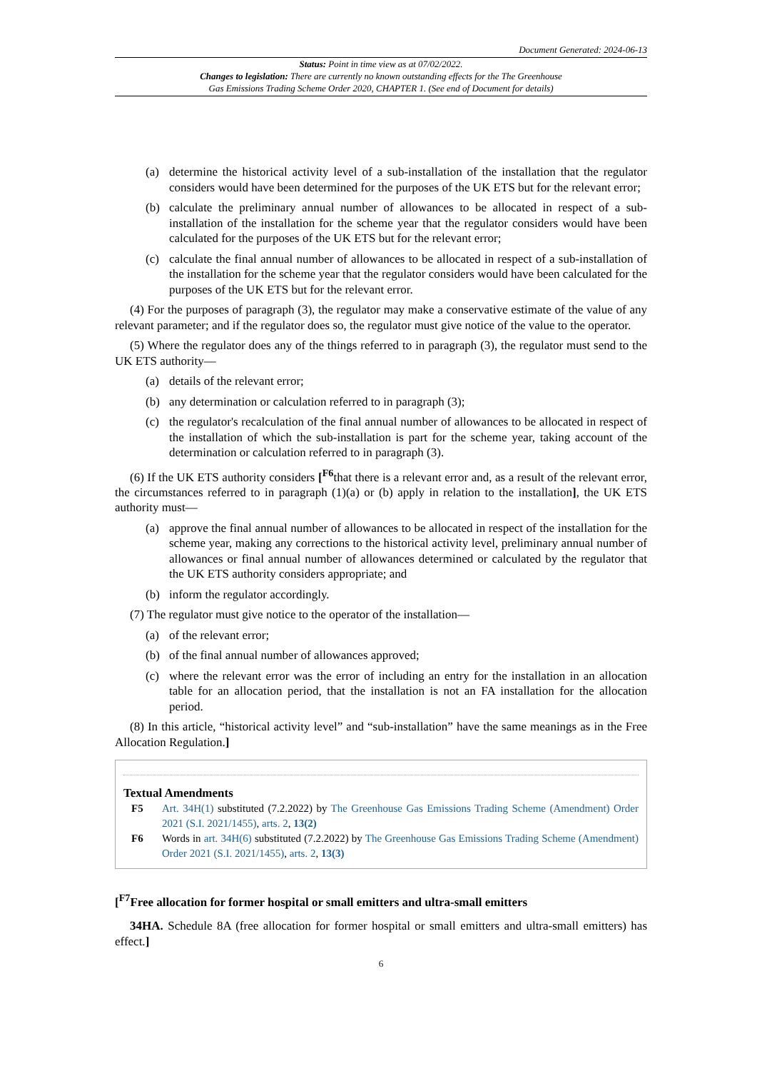Document Generated: 2024-06-13
Status: Point in time view as at 07/02/2022.
Changes to legislation: There are currently no known outstanding effects for the The Greenhouse
Gas Emissions Trading Scheme Order 2020, CHAPTER 1. (See end of Document for details)
(a) determine the historical activity level of a sub-installation of the installation that the regulator considers would have been determined for the purposes of the UK ETS but for the relevant error;
(b) calculate the preliminary annual number of allowances to be allocated in respect of a sub-installation of the installation for the scheme year that the regulator considers would have been calculated for the purposes of the UK ETS but for the relevant error;
(c) calculate the final annual number of allowances to be allocated in respect of a sub-installation of the installation for the scheme year that the regulator considers would have been calculated for the purposes of the UK ETS but for the relevant error.
(4) For the purposes of paragraph (3), the regulator may make a conservative estimate of the value of any relevant parameter; and if the regulator does so, the regulator must give notice of the value to the operator.
(5) Where the regulator does any of the things referred to in paragraph (3), the regulator must send to the UK ETS authority—
(a) details of the relevant error;
(b) any determination or calculation referred to in paragraph (3);
(c) the regulator's recalculation of the final annual number of allowances to be allocated in respect of the installation of which the sub-installation is part for the scheme year, taking account of the determination or calculation referred to in paragraph (3).
(6) If the UK ETS authority considers [<sup>F6</sup>that there is a relevant error and, as a result of the relevant error, the circumstances referred to in paragraph (1)(a) or (b) apply in relation to the installation], the UK ETS authority must—
(a) approve the final annual number of allowances to be allocated in respect of the installation for the scheme year, making any corrections to the historical activity level, preliminary annual number of allowances or final annual number of allowances determined or calculated by the regulator that the UK ETS authority considers appropriate; and
(b) inform the regulator accordingly.
(7) The regulator must give notice to the operator of the installation—
(a) of the relevant error;
(b) of the final annual number of allowances approved;
(c) where the relevant error was the error of including an entry for the installation in an allocation table for an allocation period, that the installation is not an FA installation for the allocation period.
(8) In this article, “historical activity level” and “sub-installation” have the same meanings as in the Free Allocation Regulation.]
Textual Amendments
F5 Art. 34H(1) substituted (7.2.2022) by The Greenhouse Gas Emissions Trading Scheme (Amendment) Order 2021 (S.I. 2021/1455), arts. 2, 13(2)
F6 Words in art. 34H(6) substituted (7.2.2022) by The Greenhouse Gas Emissions Trading Scheme (Amendment) Order 2021 (S.I. 2021/1455), arts. 2, 13(3)
[<sup>F7</sup>Free allocation for former hospital or small emitters and ultra-small emitters
34HA. Schedule 8A (free allocation for former hospital or small emitters and ultra-small emitters) has effect.]
6